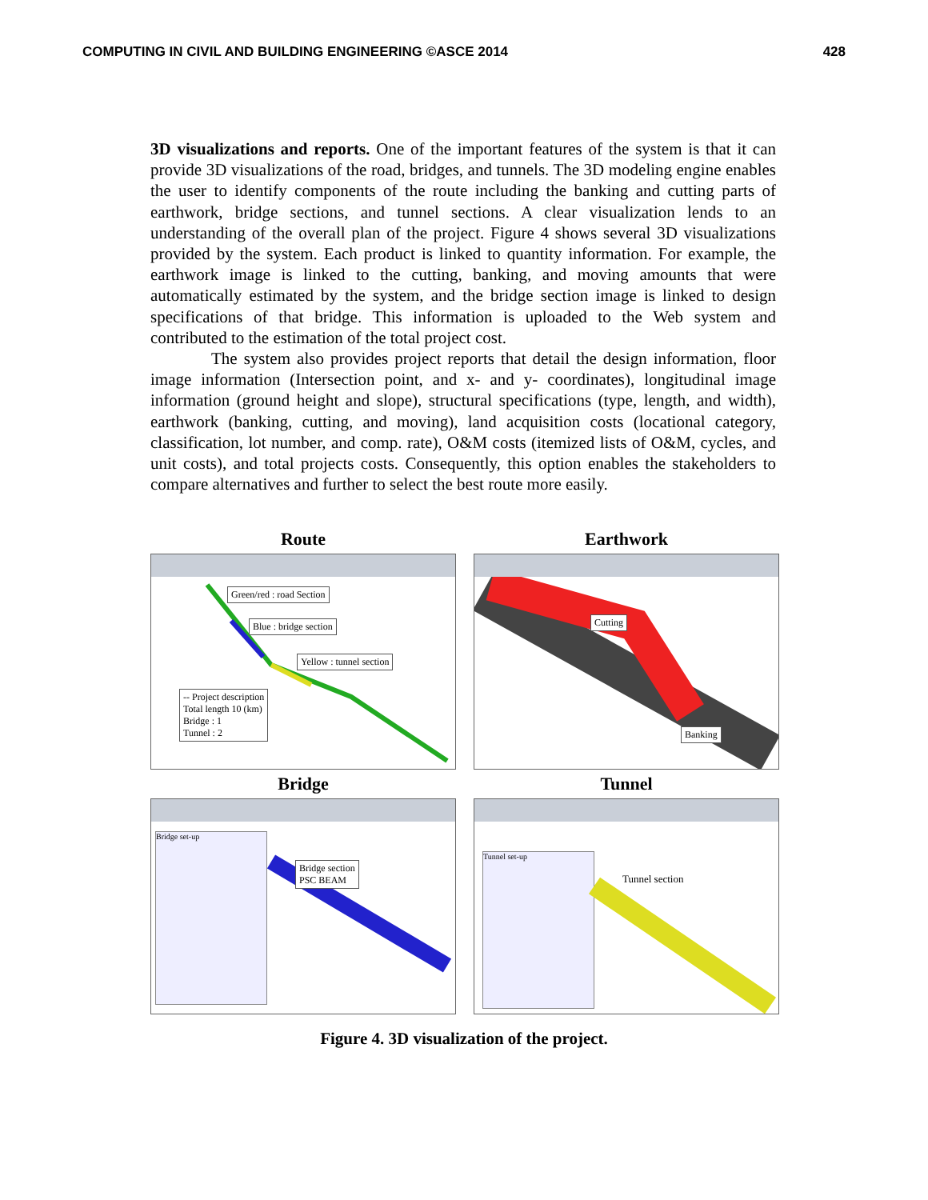COMPUTING IN CIVIL AND BUILDING ENGINEERING ©ASCE 2014 428
3D visualizations and reports. One of the important features of the system is that it can provide 3D visualizations of the road, bridges, and tunnels. The 3D modeling engine enables the user to identify components of the route including the banking and cutting parts of earthwork, bridge sections, and tunnel sections. A clear visualization lends to an understanding of the overall plan of the project. Figure 4 shows several 3D visualizations provided by the system. Each product is linked to quantity information. For example, the earthwork image is linked to the cutting, banking, and moving amounts that were automatically estimated by the system, and the bridge section image is linked to design specifications of that bridge. This information is uploaded to the Web system and contributed to the estimation of the total project cost.
The system also provides project reports that detail the design information, floor image information (Intersection point, and x- and y- coordinates), longitudinal image information (ground height and slope), structural specifications (type, length, and width), earthwork (banking, cutting, and moving), land acquisition costs (locational category, classification, lot number, and comp. rate), O&M costs (itemized lists of O&M, cycles, and unit costs), and total projects costs. Consequently, this option enables the stakeholders to compare alternatives and further to select the best route more easily.
Route
Green/red : road Section
Blue : bridge section
Yellow : tunnel section
-- Project description
Total length 10 (km)
Bridge : 1
Tunnel : 2
Earthwork
Cutting
Banking
Bridge
Bridge set-up
Bridge section
PSC BEAM
Tunnel
Tunnel set-up
Tunnel section
Figure 4. 3D visualization of the project.